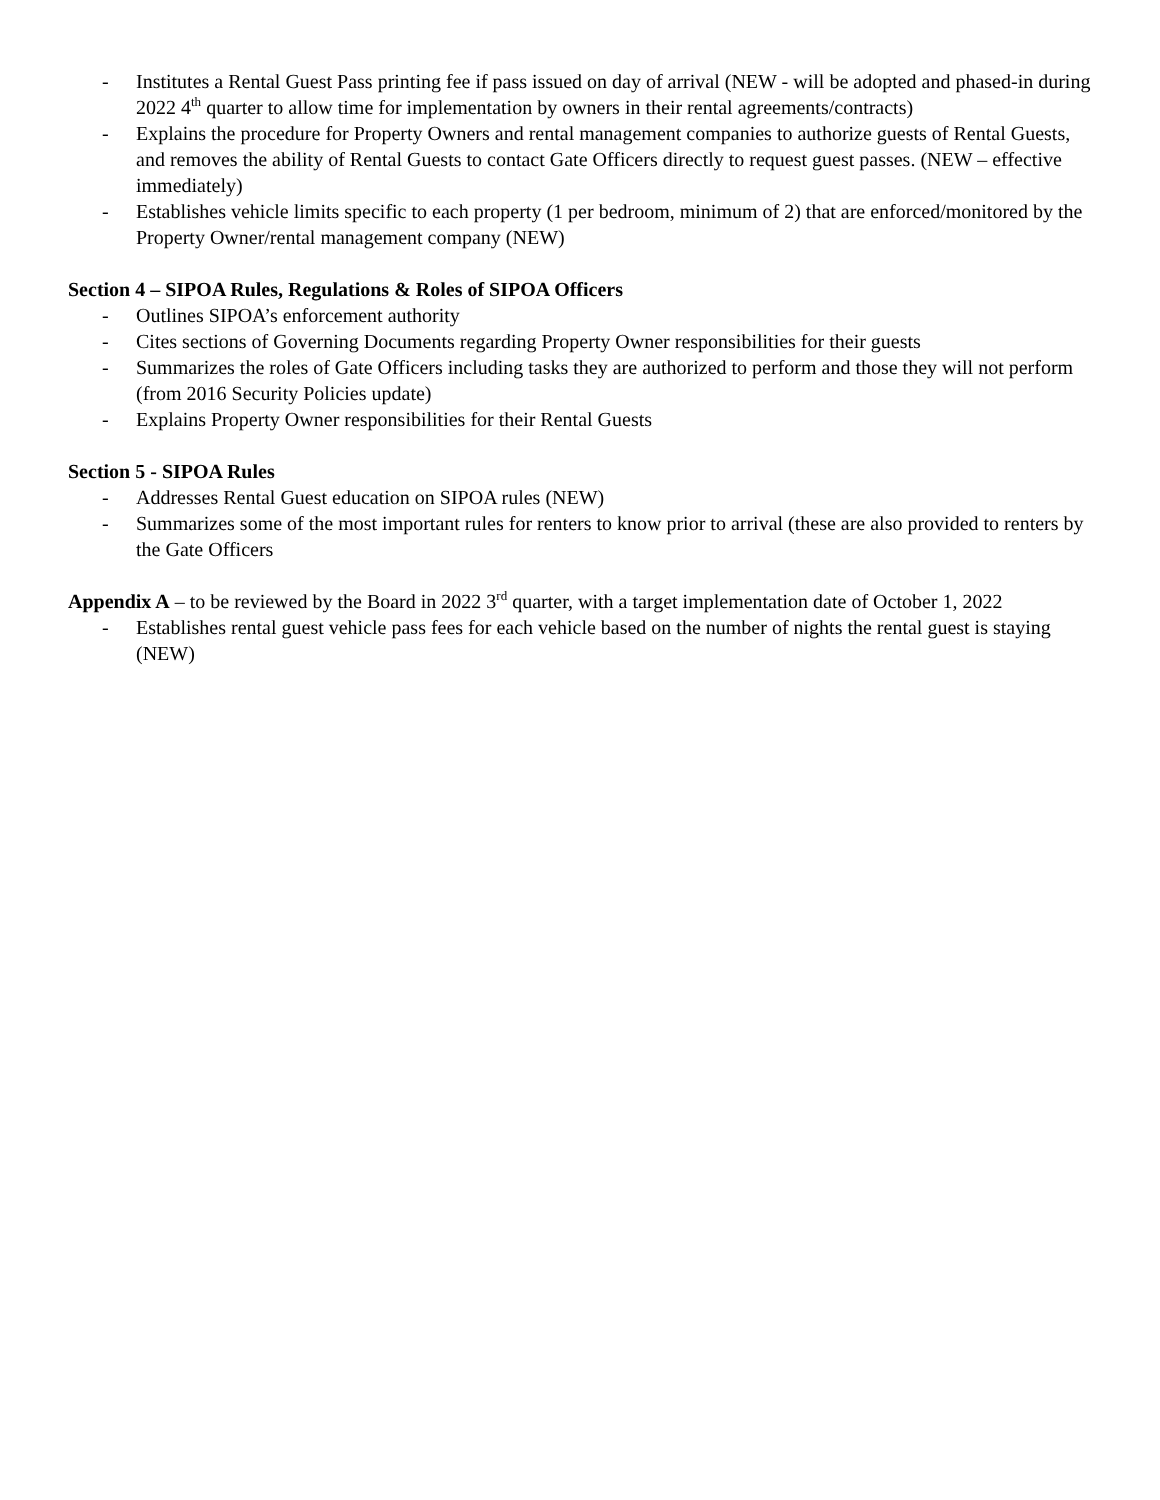- Institutes a Rental Guest Pass printing fee if pass issued on day of arrival (NEW - will be adopted and phased-in during 2022 4<sup>th</sup> quarter to allow time for implementation by owners in their rental agreements/contracts)
- Explains the procedure for Property Owners and rental management companies to authorize guests of Rental Guests, and removes the ability of Rental Guests to contact Gate Officers directly to request guest passes. (NEW – effective immediately)
- Establishes vehicle limits specific to each property (1 per bedroom, minimum of 2) that are enforced/monitored by the Property Owner/rental management company (NEW)
Section 4 – SIPOA Rules, Regulations & Roles of SIPOA Officers
- Outlines SIPOA’s enforcement authority
- Cites sections of Governing Documents regarding Property Owner responsibilities for their guests
- Summarizes the roles of Gate Officers including tasks they are authorized to perform and those they will not perform (from 2016 Security Policies update)
- Explains Property Owner responsibilities for their Rental Guests
Section 5 - SIPOA Rules
- Addresses Rental Guest education on SIPOA rules (NEW)
- Summarizes some of the most important rules for renters to know prior to arrival (these are also provided to renters by the Gate Officers
Appendix A – to be reviewed by the Board in 2022 3<sup>rd</sup> quarter, with a target implementation date of October 1, 2022
- Establishes rental guest vehicle pass fees for each vehicle based on the number of nights the rental guest is staying (NEW)